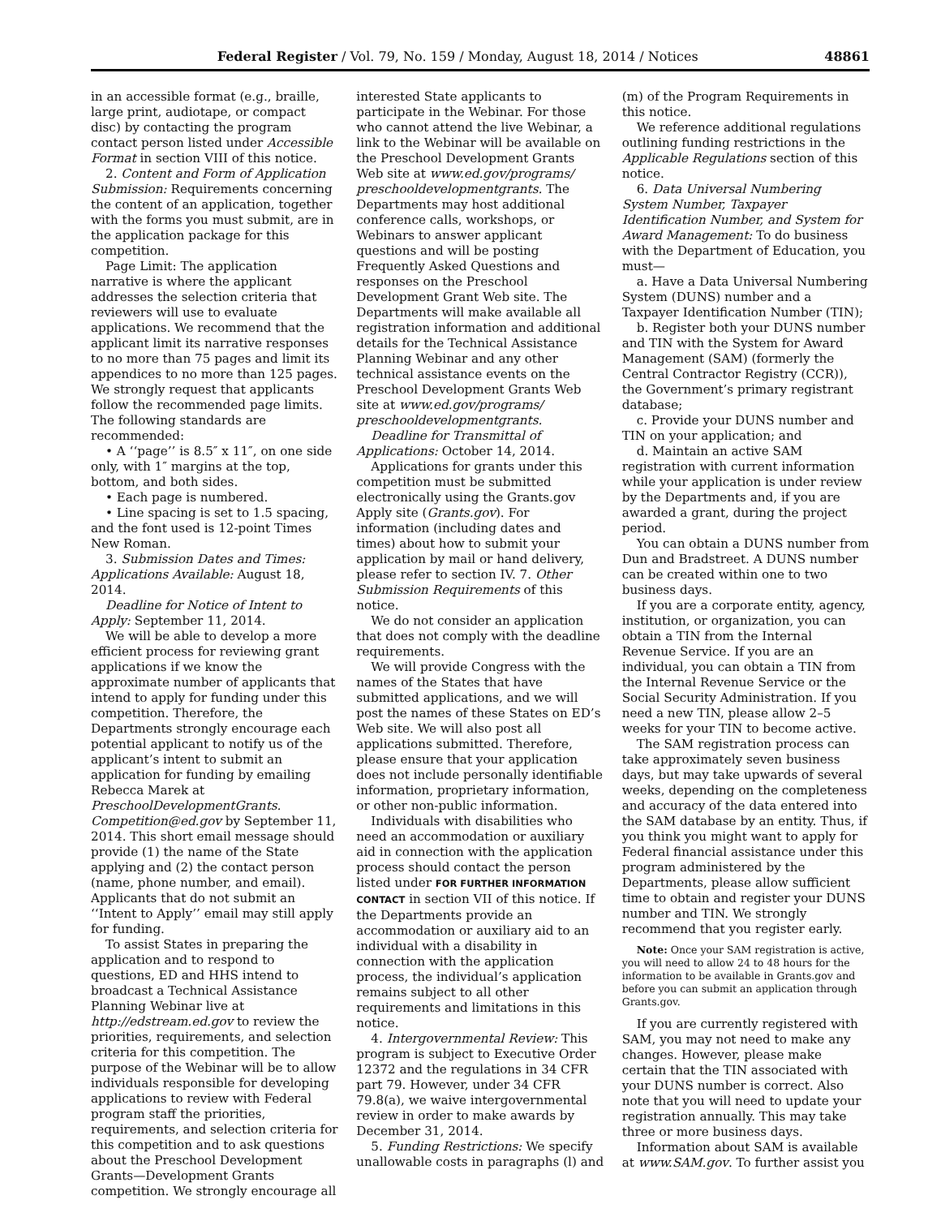Federal Register / Vol. 79, No. 159 / Monday, August 18, 2014 / Notices 48861
in an accessible format (e.g., braille, large print, audiotape, or compact disc) by contacting the program contact person listed under Accessible Format in section VIII of this notice.
2. Content and Form of Application Submission: Requirements concerning the content of an application, together with the forms you must submit, are in the application package for this competition.
Page Limit: The application narrative is where the applicant addresses the selection criteria that reviewers will use to evaluate applications. We recommend that the applicant limit its narrative responses to no more than 75 pages and limit its appendices to no more than 125 pages. We strongly request that applicants follow the recommended page limits. The following standards are recommended:
• A ‘‘page’’ is 8.5″ x 11″, on one side only, with 1″ margins at the top, bottom, and both sides.
• Each page is numbered.
• Line spacing is set to 1.5 spacing, and the font used is 12-point Times New Roman.
3. Submission Dates and Times: Applications Available: August 18, 2014.
Deadline for Notice of Intent to Apply: September 11, 2014.
We will be able to develop a more efficient process for reviewing grant applications if we know the approximate number of applicants that intend to apply for funding under this competition. Therefore, the Departments strongly encourage each potential applicant to notify us of the applicant’s intent to submit an application for funding by emailing Rebecca Marek at PreschoolDevelopmentGrants. Competition@ed.gov by September 11, 2014. This short email message should provide (1) the name of the State applying and (2) the contact person (name, phone number, and email). Applicants that do not submit an ‘‘Intent to Apply’’ email may still apply for funding.
To assist States in preparing the application and to respond to questions, ED and HHS intend to broadcast a Technical Assistance Planning Webinar live at http://edstream.ed.gov to review the priorities, requirements, and selection criteria for this competition. The purpose of the Webinar will be to allow individuals responsible for developing applications to review with Federal program staff the priorities, requirements, and selection criteria for this competition and to ask questions about the Preschool Development Grants—Development Grants competition. We strongly encourage all
interested State applicants to participate in the Webinar. For those who cannot attend the live Webinar, a link to the Webinar will be available on the Preschool Development Grants Web site at www.ed.gov/programs/ preschooldevelopmentgrants. The Departments may host additional conference calls, workshops, or Webinars to answer applicant questions and will be posting Frequently Asked Questions and responses on the Preschool Development Grant Web site. The Departments will make available all registration information and additional details for the Technical Assistance Planning Webinar and any other technical assistance events on the Preschool Development Grants Web site at www.ed.gov/programs/ preschooldevelopmentgrants.
Deadline for Transmittal of Applications: October 14, 2014.
Applications for grants under this competition must be submitted electronically using the Grants.gov Apply site (Grants.gov). For information (including dates and times) about how to submit your application by mail or hand delivery, please refer to section IV. 7. Other Submission Requirements of this notice.
We do not consider an application that does not comply with the deadline requirements.
We will provide Congress with the names of the States that have submitted applications, and we will post the names of these States on ED’s Web site. We will also post all applications submitted. Therefore, please ensure that your application does not include personally identifiable information, proprietary information, or other non-public information.
Individuals with disabilities who need an accommodation or auxiliary aid in connection with the application process should contact the person listed under FOR FURTHER INFORMATION CONTACT in section VII of this notice. If the Departments provide an accommodation or auxiliary aid to an individual with a disability in connection with the application process, the individual’s application remains subject to all other requirements and limitations in this notice.
4. Intergovernmental Review: This program is subject to Executive Order 12372 and the regulations in 34 CFR part 79. However, under 34 CFR 79.8(a), we waive intergovernmental review in order to make awards by December 31, 2014.
5. Funding Restrictions: We specify unallowable costs in paragraphs (l) and
(m) of the Program Requirements in this notice.
We reference additional regulations outlining funding restrictions in the Applicable Regulations section of this notice.
6. Data Universal Numbering System Number, Taxpayer Identification Number, and System for Award Management: To do business with the Department of Education, you must—
a. Have a Data Universal Numbering System (DUNS) number and a Taxpayer Identification Number (TIN);
b. Register both your DUNS number and TIN with the System for Award Management (SAM) (formerly the Central Contractor Registry (CCR)), the Government’s primary registrant database;
c. Provide your DUNS number and TIN on your application; and
d. Maintain an active SAM registration with current information while your application is under review by the Departments and, if you are awarded a grant, during the project period.
You can obtain a DUNS number from Dun and Bradstreet. A DUNS number can be created within one to two business days.
If you are a corporate entity, agency, institution, or organization, you can obtain a TIN from the Internal Revenue Service. If you are an individual, you can obtain a TIN from the Internal Revenue Service or the Social Security Administration. If you need a new TIN, please allow 2–5 weeks for your TIN to become active.
The SAM registration process can take approximately seven business days, but may take upwards of several weeks, depending on the completeness and accuracy of the data entered into the SAM database by an entity. Thus, if you think you might want to apply for Federal financial assistance under this program administered by the Departments, please allow sufficient time to obtain and register your DUNS number and TIN. We strongly recommend that you register early.
Note: Once your SAM registration is active, you will need to allow 24 to 48 hours for the information to be available in Grants.gov and before you can submit an application through Grants.gov.
If you are currently registered with SAM, you may not need to make any changes. However, please make certain that the TIN associated with your DUNS number is correct. Also note that you will need to update your registration annually. This may take three or more business days.
Information about SAM is available at www.SAM.gov. To further assist you